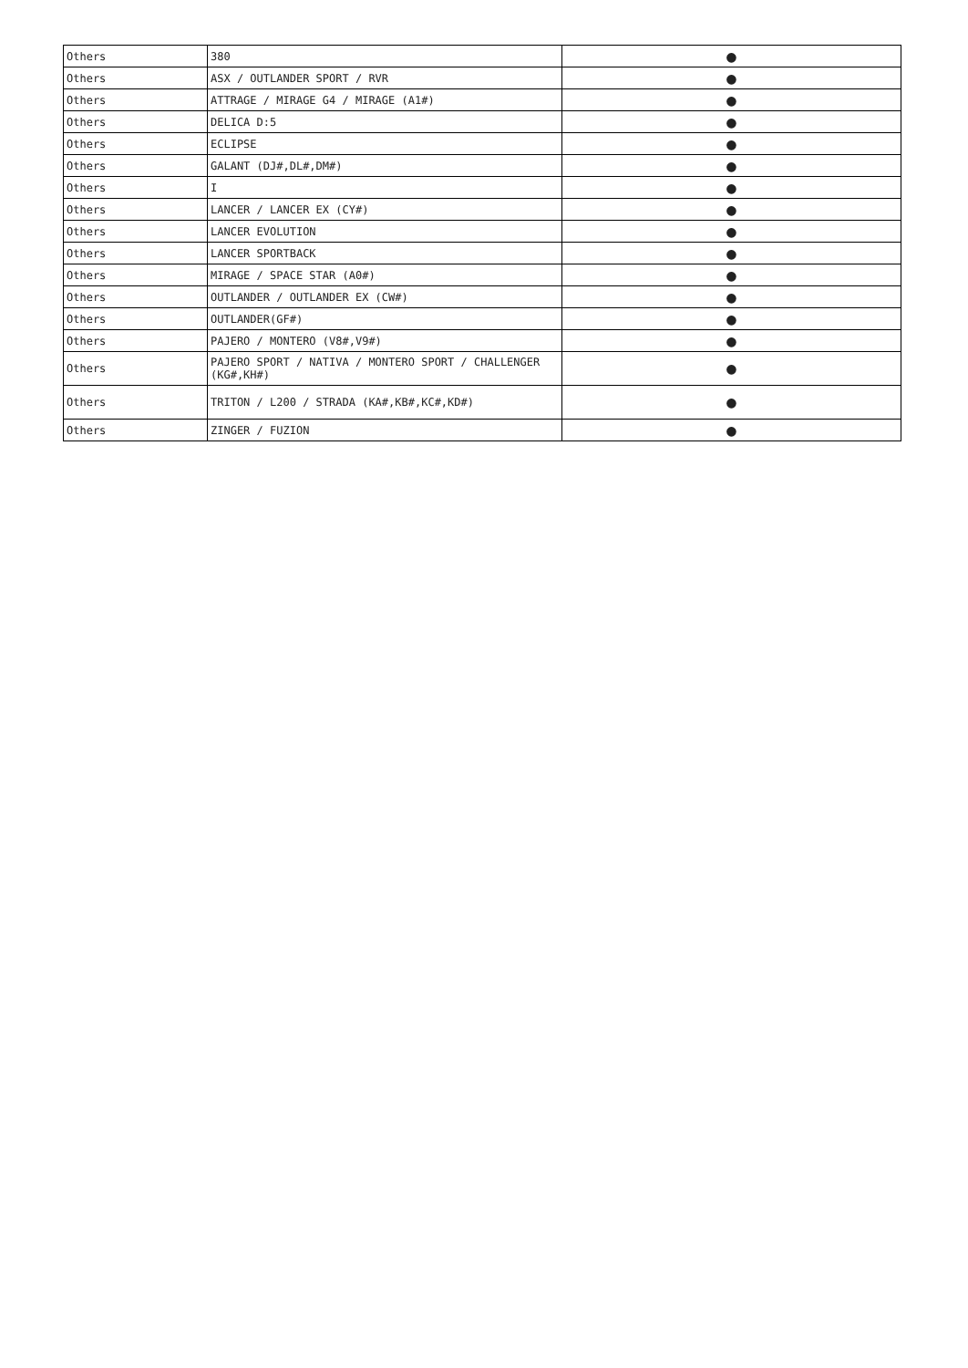| Others | 380 | ● |
| Others | ASX / OUTLANDER SPORT / RVR | ● |
| Others | ATTRAGE / MIRAGE G4 / MIRAGE (A1#) | ● |
| Others | DELICA D:5 | ● |
| Others | ECLIPSE | ● |
| Others | GALANT (DJ#,DL#,DM#) | ● |
| Others | I | ● |
| Others | LANCER / LANCER EX (CY#) | ● |
| Others | LANCER EVOLUTION | ● |
| Others | LANCER SPORTBACK | ● |
| Others | MIRAGE / SPACE STAR (A0#) | ● |
| Others | OUTLANDER / OUTLANDER EX (CW#) | ● |
| Others | OUTLANDER(GF#) | ● |
| Others | PAJERO / MONTERO (V8#,V9#) | ● |
| Others | PAJERO SPORT / NATIVA / MONTERO SPORT / CHALLENGER (KG#,KH#) | ● |
| Others | TRITON / L200 / STRADA (KA#,KB#,KC#,KD#) | ● |
| Others | ZINGER / FUZION | ● |